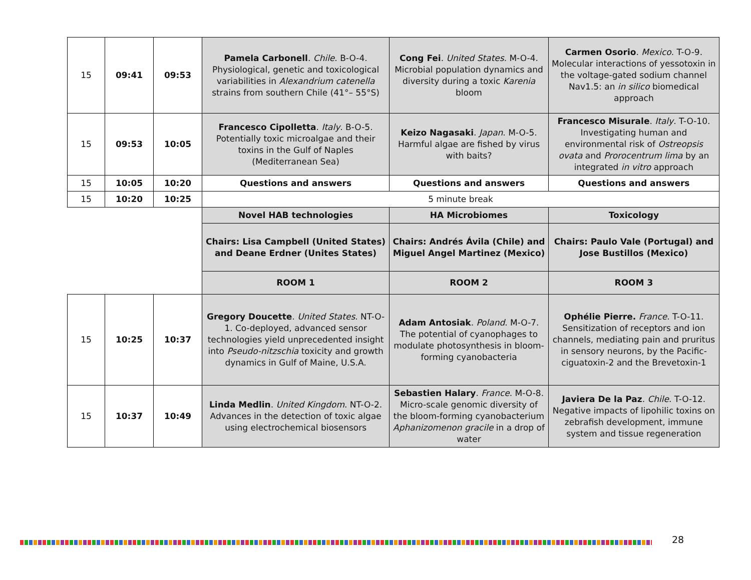| 15 | 09:41 | 09:53 | Pamela Carbonell . Chile . B-O-4. Physiological, genetic and toxicological variabilities in Alexandrium catenella strains from southern Chile (41°– 55°S) | Cong Fei . United States . M-O-4. Microbial population dynamics and diversity during a toxic Karenia bloom | Carmen Osorio . Mexico . T-O-9. Molecular interactions of yessotoxin in the voltage-gated sodium channel Nav1.5: an in silico biomedical approach |
| 15 | 09:53 | 10:05 | Francesco Cipolletta . Italy . B-O-5. Potentially toxic microalgae and their toxins in the Gulf of Naples (Mediterranean Sea) | Keizo Nagasaki . Japan . M-O-5. Harmful algae are fished by virus with baits? | Francesco Misurale . Italy . T-O-10. Investigating human and environmental risk of Ostreopsis ovata and Prorocentrum lima by an integrated in vitro approach |
| 15 | 10:05 | 10:20 | Questions and answers | Questions and answers | Questions and answers |
| 15 | 10:20 | 10:25 | 5 minute break | | |
| | | | Novel HAB technologies | HA Microbiomes | Toxicology |
| | | | Chairs: Lisa Campbell (United States) and Deane Erdner (Unites States) | Chairs: Andrés Ávila (Chile) and Miguel Angel Martinez (Mexico) | Chairs: Paulo Vale (Portugal) and Jose Bustillos (Mexico) |
| | | | ROOM 1 | ROOM 2 | ROOM 3 |
| 15 | 10:25 | 10:37 | Gregory Doucette . United States . NT-O-1. Co-deployed, advanced sensor technologies yield unprecedented insight into Pseudo-nitzschia toxicity and growth dynamics in Gulf of Maine, U.S.A. | Adam Antosiak . Poland . M-O-7. The potential of cyanophages to modulate photosynthesis in bloom-forming cyanobacteria | Ophélie Pierre. France . T-O-11. Sensitization of receptors and ion channels, mediating pain and pruritus in sensory neurons, by the Pacific-ciguatoxin-2 and the Brevetoxin-1 |
| 15 | 10:37 | 10:49 | Linda Medlin . United Kingdom . NT-O-2. Advances in the detection of toxic algae using electrochemical biosensors | Sebastien Halary . France . M-O-8. Micro-scale genomic diversity of the bloom-forming cyanobacterium Aphanizomenon gracile in a drop of water | Javiera De la Paz . Chile . T-O-12. Negative impacts of lipohilic toxins on zebrafish development, immune system and tissue regeneration |
28